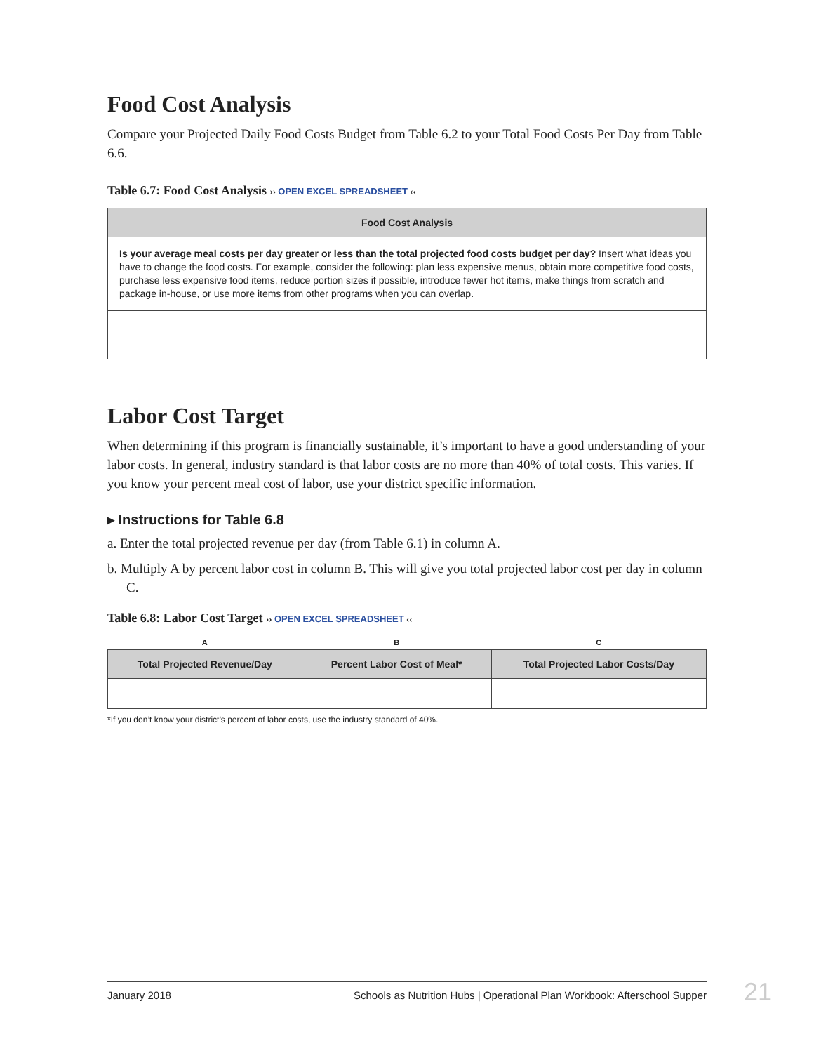Food Cost Analysis
Compare your Projected Daily Food Costs Budget from Table 6.2 to your Total Food Costs Per Day from Table 6.6.
Table 6.7: Food Cost Analysis ›› OPEN EXCEL SPREADSHEET ‹‹
| Food Cost Analysis |
| --- |
| Is your average meal costs per day greater or less than the total projected food costs budget per day? Insert what ideas you have to change the food costs. For example, consider the following: plan less expensive menus, obtain more competitive food costs, purchase less expensive food items, reduce portion sizes if possible, introduce fewer hot items, make things from scratch and package in-house, or use more items from other programs when you can overlap. |
Labor Cost Target
When determining if this program is financially sustainable, it’s important to have a good understanding of your labor costs. In general, industry standard is that labor costs are no more than 40% of total costs. This varies. If you know your percent meal cost of labor, use your district specific information.
▸ Instructions for Table 6.8
a. Enter the total projected revenue per day (from Table 6.1) in column A.
b. Multiply A by percent labor cost in column B. This will give you total projected labor cost per day in column C.
Table 6.8: Labor Cost Target ›› OPEN EXCEL SPREADSHEET ‹‹
| A | B | C |
| Total Projected Revenue/Day | Percent Labor Cost of Meal* | Total Projected Labor Costs/Day |
*If you don’t know your district’s percent of labor costs, use the industry standard of 40%.
January 2018 Schools as Nutrition Hubs | Operational Plan Workbook: Afterschool Supper 21